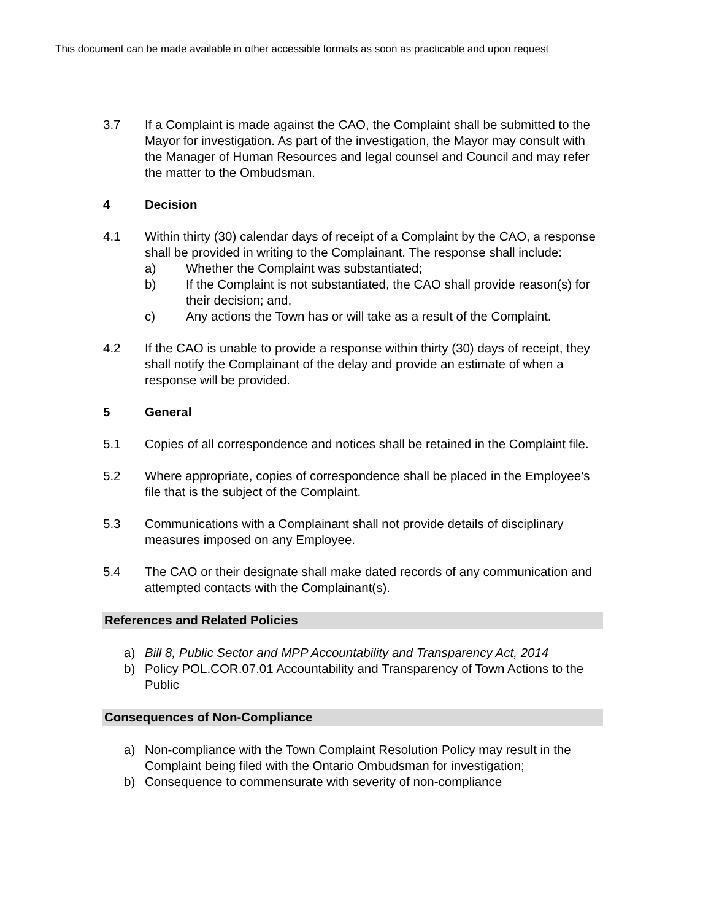This document can be made available in other accessible formats as soon as practicable and upon request
3.7 If a Complaint is made against the CAO, the Complaint shall be submitted to the Mayor for investigation. As part of the investigation, the Mayor may consult with the Manager of Human Resources and legal counsel and Council and may refer the matter to the Ombudsman.
4 Decision
4.1 Within thirty (30) calendar days of receipt of a Complaint by the CAO, a response shall be provided in writing to the Complainant. The response shall include:
a) Whether the Complaint was substantiated;
b) If the Complaint is not substantiated, the CAO shall provide reason(s) for their decision; and,
c) Any actions the Town has or will take as a result of the Complaint.
4.2 If the CAO is unable to provide a response within thirty (30) days of receipt, they shall notify the Complainant of the delay and provide an estimate of when a response will be provided.
5 General
5.1 Copies of all correspondence and notices shall be retained in the Complaint file.
5.2 Where appropriate, copies of correspondence shall be placed in the Employee’s file that is the subject of the Complaint.
5.3 Communications with a Complainant shall not provide details of disciplinary measures imposed on any Employee.
5.4 The CAO or their designate shall make dated records of any communication and attempted contacts with the Complainant(s).
References and Related Policies
a) Bill 8, Public Sector and MPP Accountability and Transparency Act, 2014
b) Policy POL.COR.07.01 Accountability and Transparency of Town Actions to the Public
Consequences of Non-Compliance
a) Non-compliance with the Town Complaint Resolution Policy may result in the Complaint being filed with the Ontario Ombudsman for investigation;
b) Consequence to commensurate with severity of non-compliance